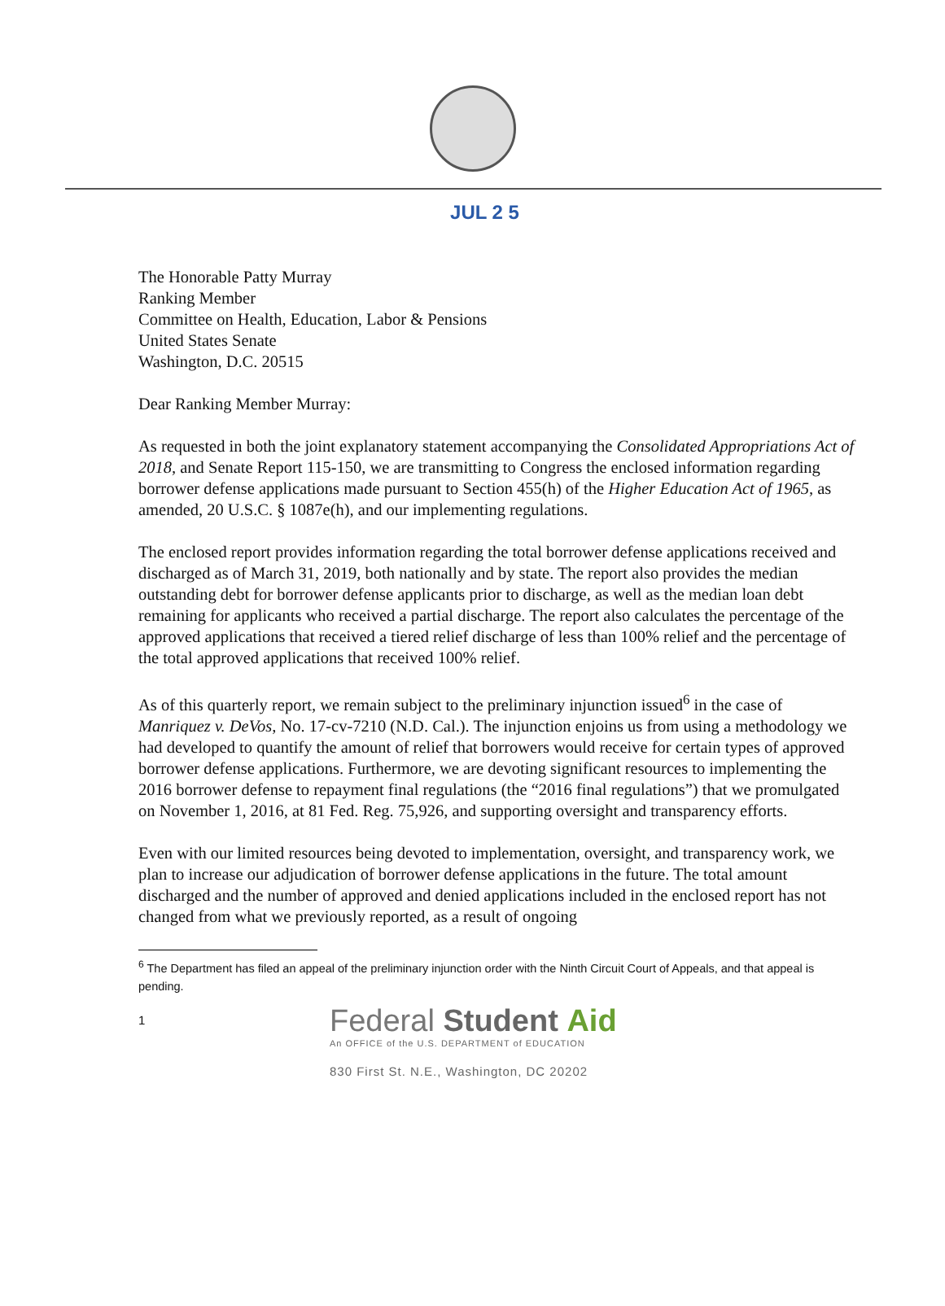JUL 2 5
The Honorable Patty Murray
Ranking Member
Committee on Health, Education, Labor & Pensions
United States Senate
Washington, D.C. 20515
Dear Ranking Member Murray:
As requested in both the joint explanatory statement accompanying the Consolidated Appropriations Act of 2018, and Senate Report 115-150, we are transmitting to Congress the enclosed information regarding borrower defense applications made pursuant to Section 455(h) of the Higher Education Act of 1965, as amended, 20 U.S.C. § 1087e(h), and our implementing regulations.
The enclosed report provides information regarding the total borrower defense applications received and discharged as of March 31, 2019, both nationally and by state. The report also provides the median outstanding debt for borrower defense applicants prior to discharge, as well as the median loan debt remaining for applicants who received a partial discharge. The report also calculates the percentage of the approved applications that received a tiered relief discharge of less than 100% relief and the percentage of the total approved applications that received 100% relief.
As of this quarterly report, we remain subject to the preliminary injunction issued<sup>6</sup> in the case of Manriquez v. DeVos, No. 17-cv-7210 (N.D. Cal.). The injunction enjoins us from using a methodology we had developed to quantify the amount of relief that borrowers would receive for certain types of approved borrower defense applications. Furthermore, we are devoting significant resources to implementing the 2016 borrower defense to repayment final regulations (the “2016 final regulations”) that we promulgated on November 1, 2016, at 81 Fed. Reg. 75,926, and supporting oversight and transparency efforts.
Even with our limited resources being devoted to implementation, oversight, and transparency work, we plan to increase our adjudication of borrower defense applications in the future. The total amount discharged and the number of approved and denied applications included in the enclosed report has not changed from what we previously reported, as a result of ongoing
<sup>6</sup> The Department has filed an appeal of the preliminary injunction order with the Ninth Circuit Court of Appeals, and that appeal is pending.
1
Federal Student Aid
An OFFICE of the U.S. DEPARTMENT of EDUCATION
830 First St. N.E., Washington, DC 20202